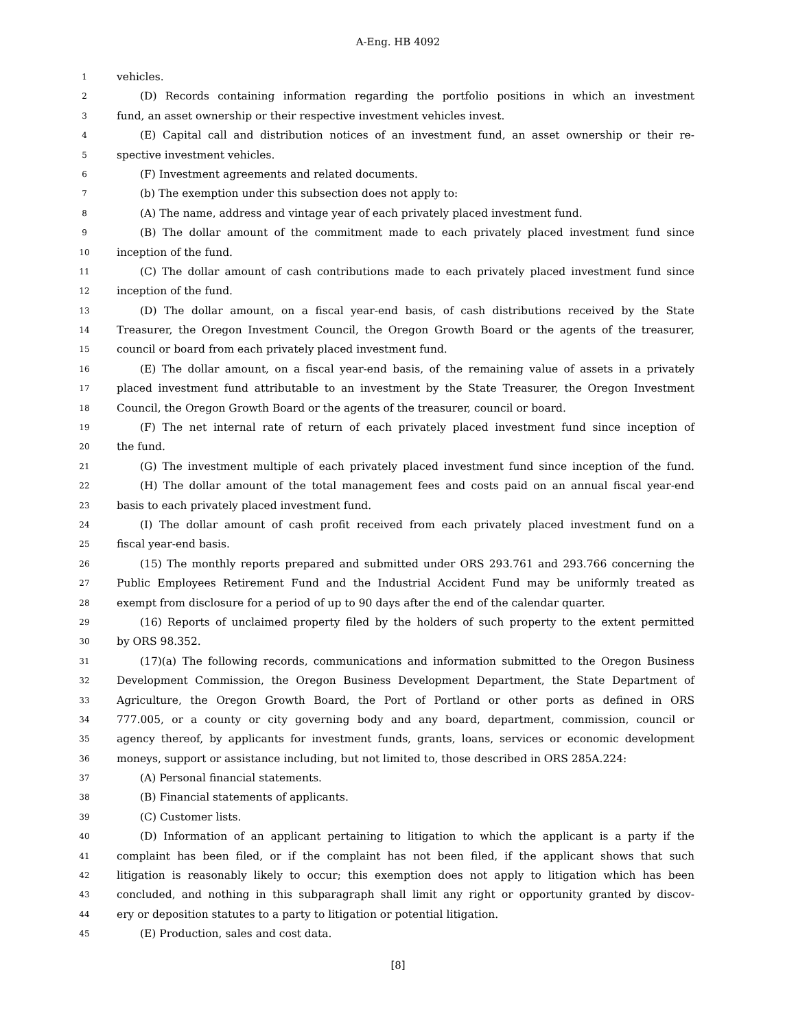A-Eng. HB 4092
1
vehicles.
2
(D) Records containing information regarding the portfolio positions in which an investment
3
fund, an asset ownership or their respective investment vehicles invest.
4
(E) Capital call and distribution notices of an investment fund, an asset ownership or their re-
5
spective investment vehicles.
6
(F) Investment agreements and related documents.
7
(b) The exemption under this subsection does not apply to:
8
(A) The name, address and vintage year of each privately placed investment fund.
9
(B) The dollar amount of the commitment made to each privately placed investment fund since
10
inception of the fund.
11
(C) The dollar amount of cash contributions made to each privately placed investment fund since
12
inception of the fund.
13
(D) The dollar amount, on a fiscal year-end basis, of cash distributions received by the State
14
Treasurer, the Oregon Investment Council, the Oregon Growth Board or the agents of the treasurer,
15
council or board from each privately placed investment fund.
16
(E) The dollar amount, on a fiscal year-end basis, of the remaining value of assets in a privately
17
placed investment fund attributable to an investment by the State Treasurer, the Oregon Investment
18
Council, the Oregon Growth Board or the agents of the treasurer, council or board.
19
(F) The net internal rate of return of each privately placed investment fund since inception of
20
the fund.
21
(G) The investment multiple of each privately placed investment fund since inception of the fund.
22
(H) The dollar amount of the total management fees and costs paid on an annual fiscal year-end
23
basis to each privately placed investment fund.
24
(I) The dollar amount of cash profit received from each privately placed investment fund on a
25
fiscal year-end basis.
26
(15) The monthly reports prepared and submitted under ORS 293.761 and 293.766 concerning the
27
Public Employees Retirement Fund and the Industrial Accident Fund may be uniformly treated as
28
exempt from disclosure for a period of up to 90 days after the end of the calendar quarter.
29
(16) Reports of unclaimed property filed by the holders of such property to the extent permitted
30
by ORS 98.352.
31
(17)(a) The following records, communications and information submitted to the Oregon Business
32
Development Commission, the Oregon Business Development Department, the State Department of
33
Agriculture, the Oregon Growth Board, the Port of Portland or other ports as defined in ORS
34
777.005, or a county or city governing body and any board, department, commission, council or
35
agency thereof, by applicants for investment funds, grants, loans, services or economic development
36
moneys, support or assistance including, but not limited to, those described in ORS 285A.224:
37
(A) Personal financial statements.
38
(B) Financial statements of applicants.
39
(C) Customer lists.
40
(D) Information of an applicant pertaining to litigation to which the applicant is a party if the
41
complaint has been filed, or if the complaint has not been filed, if the applicant shows that such
42
litigation is reasonably likely to occur; this exemption does not apply to litigation which has been
43
concluded, and nothing in this subparagraph shall limit any right or opportunity granted by discov-
44
ery or deposition statutes to a party to litigation or potential litigation.
45
(E) Production, sales and cost data.
[8]